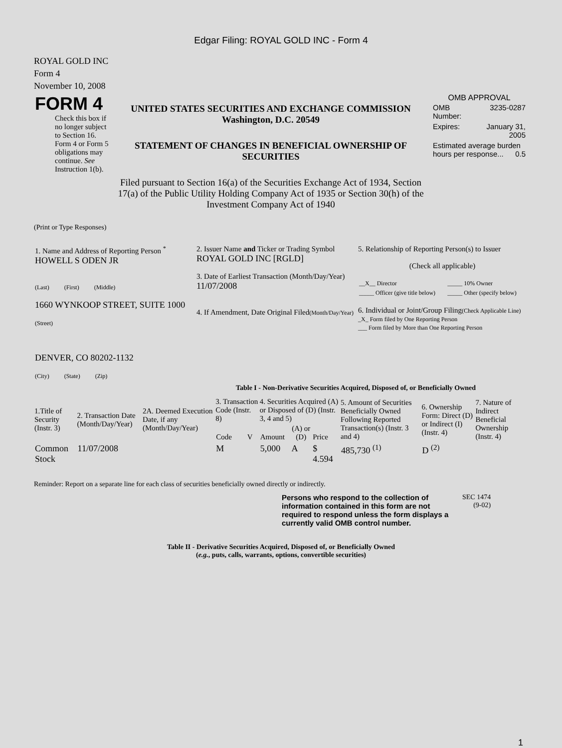Edgar Filing: ROYAL GOLD INC - Form 4
ROYAL GOLD INC
Form 4
November 10, 2008
| FORM 4 Check this box if no longer subject to Section 16. Form 4 or Form 5 obligations may continue. See Instruction 1(b). | UNITED STATES SECURITIES AND EXCHANGE COMMISSION Washington, D.C. 20549 STATEMENT OF CHANGES IN BENEFICIAL OWNERSHIP OF SECURITIES Filed pursuant to Section 16(a) of the Securities Exchange Act of 1934, Section 17(a) of the Public Utility Holding Company Act of 1935 or Section 30(h) of the Investment Company Act of 1940 | OMB APPROVAL / OMB Number: / 3235-0287 / / Expires: / January 31, 2005 / / Estimated average burden hours per response... 0.5 / / |
(Print or Type Responses)
| 1. Name and Address of Reporting Person <sup>*</sup> HOWELL S ODEN JR (Last) (First) (Middle) 1660 WYNKOOP STREET, SUITE 1000 (Street) DENVER, CO 80202-1132 (City) (State) (Zip) | 2. Issuer Name and Ticker or Trading Symbol ROYAL GOLD INC [RGLD] 3. Date of Earliest Transaction (Month/Day/Year) 11/07/2008 4. If Amendment, Date Original Filed (Month/Day/Year) | 5. Relationship of Reporting Person(s) to Issuer (Check all applicable) / __X__ Director / _____ 10% Owner / / _____ Officer (give title below) / _____ Other (specify below) / 6. Individual or Joint/Group Filing (Check Applicable Line) _X_ Form filed by One Reporting Person ___ Form filed by More than One Reporting Person |
Table I - Non-Derivative Securities Acquired, Disposed of, or Beneficially Owned
| 1.Title of Security (Instr. 3) | 2. Transaction Date (Month/Day/Year) | 2A. Deemed Execution Date, if any (Month/Day/Year) | 3. Transaction Code (Instr. 8) | | 4. Securities Acquired (A) or Disposed of (D) (Instr. 3, 4 and 5) | | | 5. Amount of Securities Beneficially Owned Following Reported Transaction(s) (Instr. 3 and 4) | 6. Ownership Form: Direct (D) or Indirect (I) (Instr. 4) | 7. Nature of Indirect Beneficial Ownership (Instr. 4) |
| --- | --- | --- | --- | --- | --- | --- | --- | --- | --- | --- |
| | | | Code | V | Amount | (A) or (D) | Price | | | |
| Common Stock | 11/07/2008 | | M | | 5,000 | A | $ 4.594 | 485,730 <sup>(1)</sup> | D <sup>(2)</sup> | |
Reminder: Report on a separate line for each class of securities beneficially owned directly or indirectly.
| Persons who respond to the collection of information contained in this form are not required to respond unless the form displays a currently valid OMB control number. | SEC 1474 (9-02) |
Table II - Derivative Securities Acquired, Disposed of, or Beneficially Owned
(e.g., puts, calls, warrants, options, convertible securities)
1